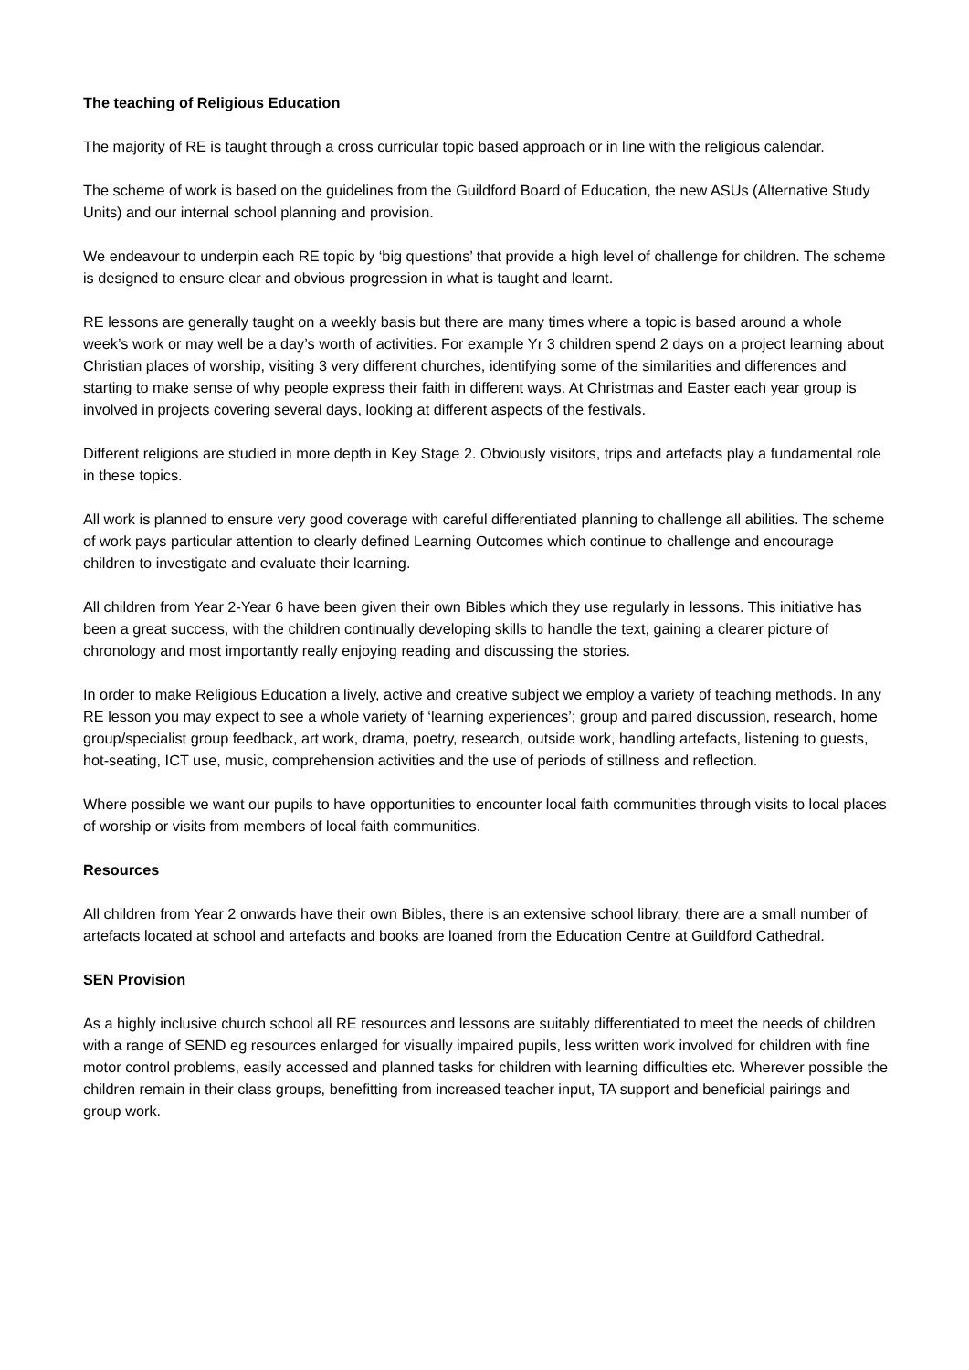The teaching of Religious Education
The majority of RE is taught through a cross curricular topic based approach or in line with the religious calendar.
The scheme of work is based on the guidelines from the Guildford Board of Education, the new ASUs (Alternative Study Units) and our internal school planning and provision.
We endeavour to underpin each RE topic by ‘big questions’ that provide a high level of challenge for children. The scheme is designed to ensure clear and obvious progression in what is taught and learnt.
RE lessons are generally taught on a weekly basis but there are many times where a topic is based around a whole week’s work or may well be a day’s worth of activities. For example Yr 3 children spend 2 days on a project learning about Christian places of worship, visiting 3 very different churches, identifying some of the similarities and differences and starting to make sense of why people express their faith in different ways. At Christmas and Easter each year group is involved in projects covering several days, looking at different aspects of the festivals.
Different religions are studied in more depth in Key Stage 2. Obviously visitors, trips and artefacts play a fundamental role in these topics.
All work is planned to ensure very good coverage with careful differentiated planning to challenge all abilities. The scheme of work pays particular attention to clearly defined Learning Outcomes which continue to challenge and encourage children to investigate and evaluate their learning.
All children from Year 2-Year 6 have been given their own Bibles which they use regularly in lessons. This initiative has been a great success, with the children continually developing skills to handle the text, gaining a clearer picture of chronology and most importantly really enjoying reading and discussing the stories.
In order to make Religious Education a lively, active and creative subject we employ a variety of teaching methods. In any RE lesson you may expect to see a whole variety of ‘learning experiences’; group and paired discussion, research, home group/specialist group feedback, art work, drama, poetry, research, outside work, handling artefacts, listening to guests, hot-seating, ICT use, music, comprehension activities and the use of periods of stillness and reflection.
Where possible we want our pupils to have opportunities to encounter local faith communities through visits to local places of worship or visits from members of local faith communities.
Resources
All children from Year 2 onwards have their own Bibles, there is an extensive school library, there are a small number of artefacts located at school and artefacts and books are loaned from the Education Centre at Guildford Cathedral.
SEN Provision
As a highly inclusive church school all RE resources and lessons are suitably differentiated to meet the needs of children with a range of SEND eg resources enlarged for visually impaired pupils, less written work involved for children with fine motor control problems, easily accessed and planned tasks for children with learning difficulties etc. Wherever possible the children remain in their class groups, benefitting from increased teacher input, TA support and beneficial pairings and group work.